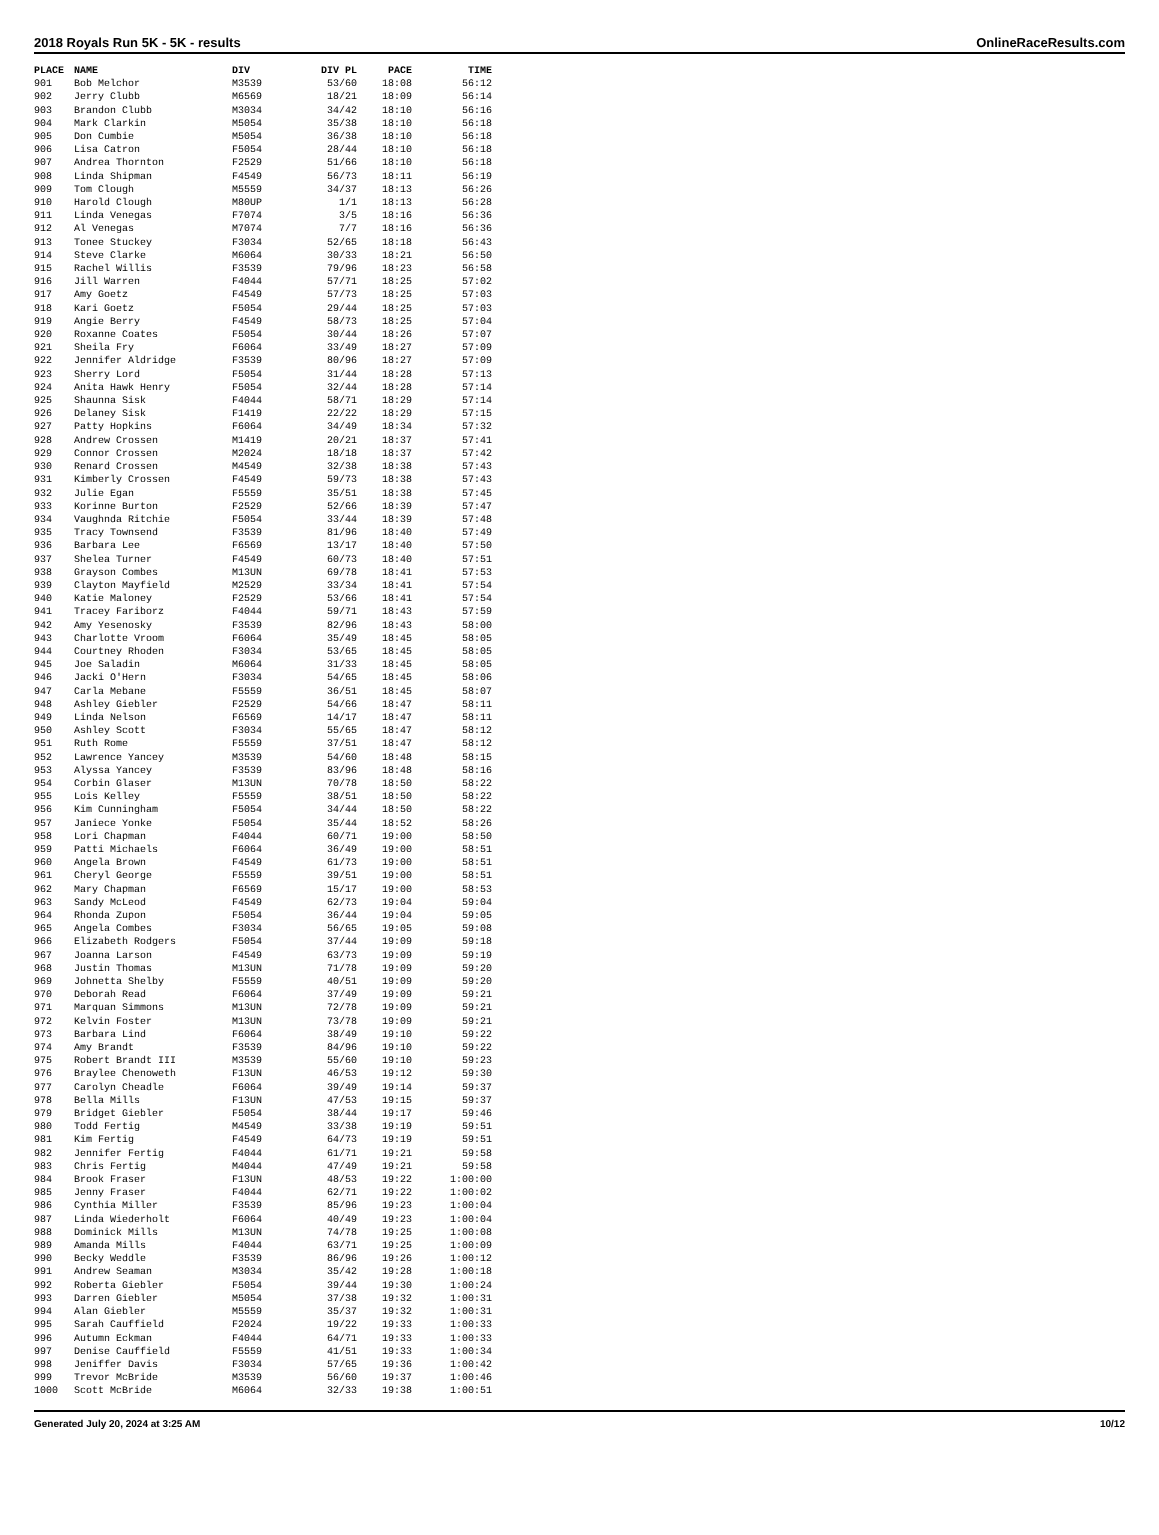2018 Royals Run 5K - 5K - results OnlineRaceResults.com
| PLACE | NAME | DIV | DIV PL | PACE | TIME |
| --- | --- | --- | --- | --- | --- |
| 901 | Bob Melchor | M3539 | 53/60 | 18:08 | 56:12 |
| 902 | Jerry Clubb | M6569 | 18/21 | 18:09 | 56:14 |
| 903 | Brandon Clubb | M3034 | 34/42 | 18:10 | 56:16 |
| 904 | Mark Clarkin | M5054 | 35/38 | 18:10 | 56:18 |
| 905 | Don Cumbie | M5054 | 36/38 | 18:10 | 56:18 |
| 906 | Lisa Catron | F5054 | 28/44 | 18:10 | 56:18 |
| 907 | Andrea Thornton | F2529 | 51/66 | 18:10 | 56:18 |
| 908 | Linda Shipman | F4549 | 56/73 | 18:11 | 56:19 |
| 909 | Tom Clough | M5559 | 34/37 | 18:13 | 56:26 |
| 910 | Harold Clough | M80UP | 1/1 | 18:13 | 56:28 |
| 911 | Linda Venegas | F7074 | 3/5 | 18:16 | 56:36 |
| 912 | Al Venegas | M7074 | 7/7 | 18:16 | 56:36 |
| 913 | Tonee Stuckey | F3034 | 52/65 | 18:18 | 56:43 |
| 914 | Steve Clarke | M6064 | 30/33 | 18:21 | 56:50 |
| 915 | Rachel Willis | F3539 | 79/96 | 18:23 | 56:58 |
| 916 | Jill Warren | F4044 | 57/71 | 18:25 | 57:02 |
| 917 | Amy Goetz | F4549 | 57/73 | 18:25 | 57:03 |
| 918 | Kari Goetz | F5054 | 29/44 | 18:25 | 57:03 |
| 919 | Angie Berry | F4549 | 58/73 | 18:25 | 57:04 |
| 920 | Roxanne Coates | F5054 | 30/44 | 18:26 | 57:07 |
| 921 | Sheila Fry | F6064 | 33/49 | 18:27 | 57:09 |
| 922 | Jennifer Aldridge | F3539 | 80/96 | 18:27 | 57:09 |
| 923 | Sherry Lord | F5054 | 31/44 | 18:28 | 57:13 |
| 924 | Anita Hawk Henry | F5054 | 32/44 | 18:28 | 57:14 |
| 925 | Shaunna Sisk | F4044 | 58/71 | 18:29 | 57:14 |
| 926 | Delaney Sisk | F1419 | 22/22 | 18:29 | 57:15 |
| 927 | Patty Hopkins | F6064 | 34/49 | 18:34 | 57:32 |
| 928 | Andrew Crossen | M1419 | 20/21 | 18:37 | 57:41 |
| 929 | Connor Crossen | M2024 | 18/18 | 18:37 | 57:42 |
| 930 | Renard Crossen | M4549 | 32/38 | 18:38 | 57:43 |
| 931 | Kimberly Crossen | F4549 | 59/73 | 18:38 | 57:43 |
| 932 | Julie Egan | F5559 | 35/51 | 18:38 | 57:45 |
| 933 | Korinne Burton | F2529 | 52/66 | 18:39 | 57:47 |
| 934 | Vaughnda Ritchie | F5054 | 33/44 | 18:39 | 57:48 |
| 935 | Tracy Townsend | F3539 | 81/96 | 18:40 | 57:49 |
| 936 | Barbara Lee | F6569 | 13/17 | 18:40 | 57:50 |
| 937 | Shelea Turner | F4549 | 60/73 | 18:40 | 57:51 |
| 938 | Grayson Combes | M13UN | 69/78 | 18:41 | 57:53 |
| 939 | Clayton Mayfield | M2529 | 33/34 | 18:41 | 57:54 |
| 940 | Katie Maloney | F2529 | 53/66 | 18:41 | 57:54 |
| 941 | Tracey Fariborz | F4044 | 59/71 | 18:43 | 57:59 |
| 942 | Amy Yesenosky | F3539 | 82/96 | 18:43 | 58:00 |
| 943 | Charlotte Vroom | F6064 | 35/49 | 18:45 | 58:05 |
| 944 | Courtney Rhoden | F3034 | 53/65 | 18:45 | 58:05 |
| 945 | Joe Saladin | M6064 | 31/33 | 18:45 | 58:05 |
| 946 | Jacki O'Hern | F3034 | 54/65 | 18:45 | 58:06 |
| 947 | Carla Mebane | F5559 | 36/51 | 18:45 | 58:07 |
| 948 | Ashley Giebler | F2529 | 54/66 | 18:47 | 58:11 |
| 949 | Linda Nelson | F6569 | 14/17 | 18:47 | 58:11 |
| 950 | Ashley Scott | F3034 | 55/65 | 18:47 | 58:12 |
| 951 | Ruth Rome | F5559 | 37/51 | 18:47 | 58:12 |
| 952 | Lawrence Yancey | M3539 | 54/60 | 18:48 | 58:15 |
| 953 | Alyssa Yancey | F3539 | 83/96 | 18:48 | 58:16 |
| 954 | Corbin Glaser | M13UN | 70/78 | 18:50 | 58:22 |
| 955 | Lois Kelley | F5559 | 38/51 | 18:50 | 58:22 |
| 956 | Kim Cunningham | F5054 | 34/44 | 18:50 | 58:22 |
| 957 | Janiece Yonke | F5054 | 35/44 | 18:52 | 58:26 |
| 958 | Lori Chapman | F4044 | 60/71 | 19:00 | 58:50 |
| 959 | Patti Michaels | F6064 | 36/49 | 19:00 | 58:51 |
| 960 | Angela Brown | F4549 | 61/73 | 19:00 | 58:51 |
| 961 | Cheryl George | F5559 | 39/51 | 19:00 | 58:51 |
| 962 | Mary Chapman | F6569 | 15/17 | 19:00 | 58:53 |
| 963 | Sandy McLeod | F4549 | 62/73 | 19:04 | 59:04 |
| 964 | Rhonda Zupon | F5054 | 36/44 | 19:04 | 59:05 |
| 965 | Angela Combes | F3034 | 56/65 | 19:05 | 59:08 |
| 966 | Elizabeth Rodgers | F5054 | 37/44 | 19:09 | 59:18 |
| 967 | Joanna Larson | F4549 | 63/73 | 19:09 | 59:19 |
| 968 | Justin Thomas | M13UN | 71/78 | 19:09 | 59:20 |
| 969 | Johnetta Shelby | F5559 | 40/51 | 19:09 | 59:20 |
| 970 | Deborah Read | F6064 | 37/49 | 19:09 | 59:21 |
| 971 | Marquan Simmons | M13UN | 72/78 | 19:09 | 59:21 |
| 972 | Kelvin Foster | M13UN | 73/78 | 19:09 | 59:21 |
| 973 | Barbara Lind | F6064 | 38/49 | 19:10 | 59:22 |
| 974 | Amy Brandt | F3539 | 84/96 | 19:10 | 59:22 |
| 975 | Robert Brandt III | M3539 | 55/60 | 19:10 | 59:23 |
| 976 | Braylee Chenoweth | F13UN | 46/53 | 19:12 | 59:30 |
| 977 | Carolyn Cheadle | F6064 | 39/49 | 19:14 | 59:37 |
| 978 | Bella Mills | F13UN | 47/53 | 19:15 | 59:37 |
| 979 | Bridget Giebler | F5054 | 38/44 | 19:17 | 59:46 |
| 980 | Todd Fertig | M4549 | 33/38 | 19:19 | 59:51 |
| 981 | Kim Fertig | F4549 | 64/73 | 19:19 | 59:51 |
| 982 | Jennifer Fertig | F4044 | 61/71 | 19:21 | 59:58 |
| 983 | Chris Fertig | M4044 | 47/49 | 19:21 | 59:58 |
| 984 | Brook Fraser | F13UN | 48/53 | 19:22 | 1:00:00 |
| 985 | Jenny Fraser | F4044 | 62/71 | 19:22 | 1:00:02 |
| 986 | Cynthia Miller | F3539 | 85/96 | 19:23 | 1:00:04 |
| 987 | Linda Wiederholt | F6064 | 40/49 | 19:23 | 1:00:04 |
| 988 | Dominick Mills | M13UN | 74/78 | 19:25 | 1:00:08 |
| 989 | Amanda Mills | F4044 | 63/71 | 19:25 | 1:00:09 |
| 990 | Becky Weddle | F3539 | 86/96 | 19:26 | 1:00:12 |
| 991 | Andrew Seaman | M3034 | 35/42 | 19:28 | 1:00:18 |
| 992 | Roberta Giebler | F5054 | 39/44 | 19:30 | 1:00:24 |
| 993 | Darren Giebler | M5054 | 37/38 | 19:32 | 1:00:31 |
| 994 | Alan Giebler | M5559 | 35/37 | 19:32 | 1:00:31 |
| 995 | Sarah Cauffield | F2024 | 19/22 | 19:33 | 1:00:33 |
| 996 | Autumn Eckman | F4044 | 64/71 | 19:33 | 1:00:33 |
| 997 | Denise Cauffield | F5559 | 41/51 | 19:33 | 1:00:34 |
| 998 | Jeniffer Davis | F3034 | 57/65 | 19:36 | 1:00:42 |
| 999 | Trevor McBride | M3539 | 56/60 | 19:37 | 1:00:46 |
| 1000 | Scott McBride | M6064 | 32/33 | 19:38 | 1:00:51 |
Generated July 20, 2024 at 3:25 AM 10/12